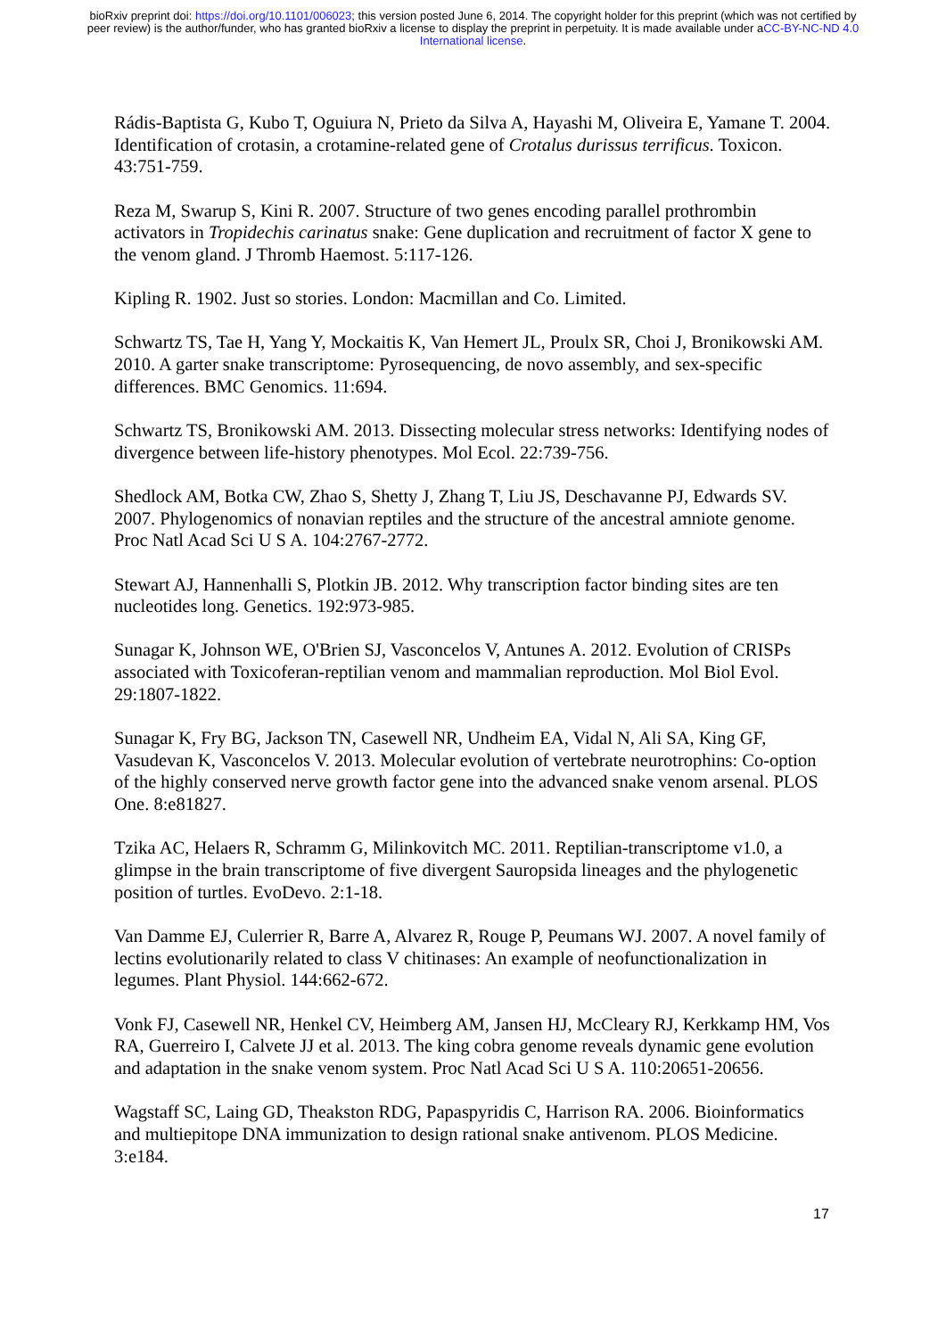bioRxiv preprint doi: https://doi.org/10.1101/006023; this version posted June 6, 2014. The copyright holder for this preprint (which was not certified by peer review) is the author/funder, who has granted bioRxiv a license to display the preprint in perpetuity. It is made available under aCC-BY-NC-ND 4.0 International license.
Rádis-Baptista G, Kubo T, Oguiura N, Prieto da Silva A, Hayashi M, Oliveira E, Yamane T. 2004. Identification of crotasin, a crotamine-related gene of Crotalus durissus terrificus. Toxicon. 43:751-759.
Reza M, Swarup S, Kini R. 2007. Structure of two genes encoding parallel prothrombin activators in Tropidechis carinatus snake: Gene duplication and recruitment of factor X gene to the venom gland. J Thromb Haemost. 5:117-126.
Kipling R. 1902. Just so stories. London: Macmillan and Co. Limited.
Schwartz TS, Tae H, Yang Y, Mockaitis K, Van Hemert JL, Proulx SR, Choi J, Bronikowski AM. 2010. A garter snake transcriptome: Pyrosequencing, de novo assembly, and sex-specific differences. BMC Genomics. 11:694.
Schwartz TS, Bronikowski AM. 2013. Dissecting molecular stress networks: Identifying nodes of divergence between life-history phenotypes. Mol Ecol. 22:739-756.
Shedlock AM, Botka CW, Zhao S, Shetty J, Zhang T, Liu JS, Deschavanne PJ, Edwards SV. 2007. Phylogenomics of nonavian reptiles and the structure of the ancestral amniote genome. Proc Natl Acad Sci U S A. 104:2767-2772.
Stewart AJ, Hannenhalli S, Plotkin JB. 2012. Why transcription factor binding sites are ten nucleotides long. Genetics. 192:973-985.
Sunagar K, Johnson WE, O'Brien SJ, Vasconcelos V, Antunes A. 2012. Evolution of CRISPs associated with Toxicoferan-reptilian venom and mammalian reproduction. Mol Biol Evol. 29:1807-1822.
Sunagar K, Fry BG, Jackson TN, Casewell NR, Undheim EA, Vidal N, Ali SA, King GF, Vasudevan K, Vasconcelos V. 2013. Molecular evolution of vertebrate neurotrophins: Co-option of the highly conserved nerve growth factor gene into the advanced snake venom arsenal. PLOS One. 8:e81827.
Tzika AC, Helaers R, Schramm G, Milinkovitch MC. 2011. Reptilian-transcriptome v1.0, a glimpse in the brain transcriptome of five divergent Sauropsida lineages and the phylogenetic position of turtles. EvoDevo. 2:1-18.
Van Damme EJ, Culerrier R, Barre A, Alvarez R, Rouge P, Peumans WJ. 2007. A novel family of lectins evolutionarily related to class V chitinases: An example of neofunctionalization in legumes. Plant Physiol. 144:662-672.
Vonk FJ, Casewell NR, Henkel CV, Heimberg AM, Jansen HJ, McCleary RJ, Kerkkamp HM, Vos RA, Guerreiro I, Calvete JJ et al. 2013. The king cobra genome reveals dynamic gene evolution and adaptation in the snake venom system. Proc Natl Acad Sci U S A. 110:20651-20656.
Wagstaff SC, Laing GD, Theakston RDG, Papaspyridis C, Harrison RA. 2006. Bioinformatics and multiepitope DNA immunization to design rational snake antivenom. PLOS Medicine. 3:e184.
17